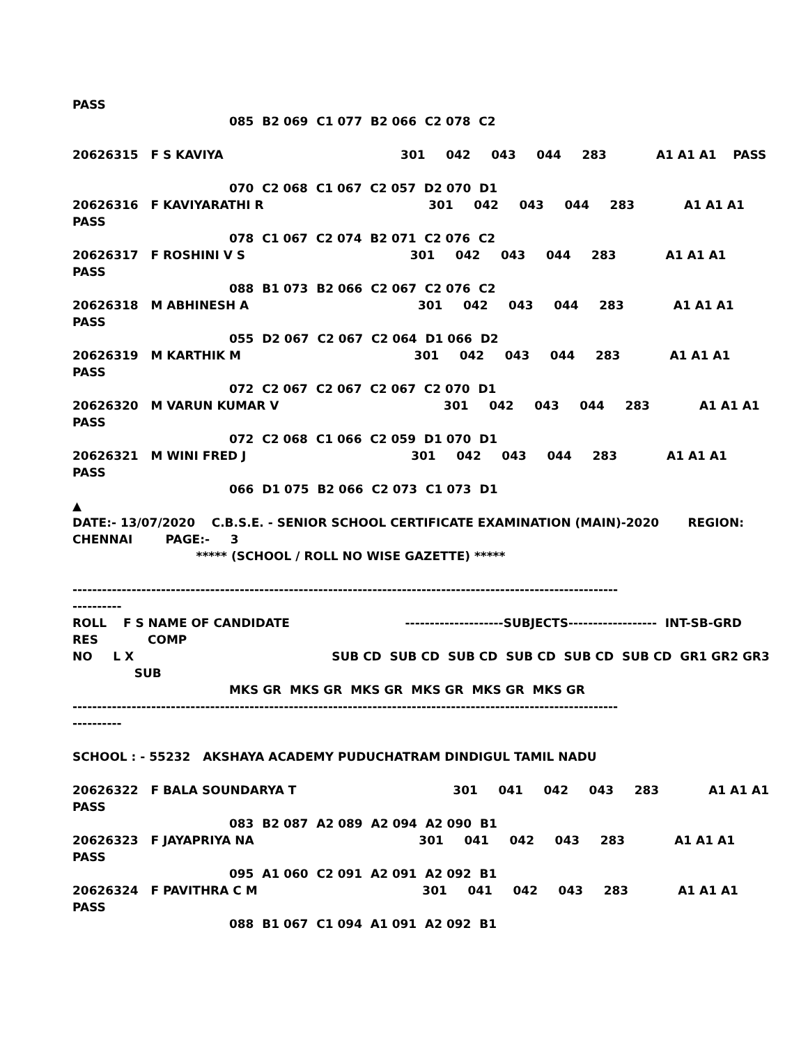PASS
085 B2 069 C1 077 B2 066 C2 078 C2
20626315 F S KAVIYA 301 042 043 044 283 A1 A1 A1 PASS
070 C2 068 C1 067 C2 057 D2 070 D1
20626316 F KAVIYARATHI R 301 042 043 044 283 A1 A1 A1
PASS
078 C1 067 C2 074 B2 071 C2 076 C2
20626317 F ROSHINI V S 301 042 043 044 283 A1 A1 A1
PASS
088 B1 073 B2 066 C2 067 C2 076 C2
20626318 M ABHINESH A 301 042 043 044 283 A1 A1 A1
PASS
055 D2 067 C2 067 C2 064 D1 066 D2
20626319 M KARTHIK M 301 042 043 044 283 A1 A1 A1
PASS
072 C2 067 C2 067 C2 067 C2 070 D1
20626320 M VARUN KUMAR V 301 042 043 044 283 A1 A1 A1
PASS
072 C2 068 C1 066 C2 059 D1 070 D1
20626321 M WINI FRED J 301 042 043 044 283 A1 A1 A1
PASS
066 D1 075 B2 066 C2 073 C1 073 D1
▲
DATE:- 13/07/2020 C.B.S.E. - SENIOR SCHOOL CERTIFICATE EXAMINATION (MAIN)-2020 REGION:
CHENNAI PAGE:- 3
***** (SCHOOL / ROLL NO WISE GAZETTE) *****
---------------------------------------------------------------------------------------------------------------
----------
ROLL F S NAME OF CANDIDATE --------------------SUBJECTS------------------ INT-SB-GRD
RES COMP
NO L X SUB CD SUB CD SUB CD SUB CD SUB CD SUB CD GR1 GR2 GR3
SUB
MKS GR MKS GR MKS GR MKS GR MKS GR MKS GR
---------------------------------------------------------------------------------------------------------------
----------
SCHOOL : - 55232 AKSHAYA ACADEMY PUDUCHATRAM DINDIGUL TAMIL NADU
20626322 F BALA SOUNDARYA T 301 041 042 043 283 A1 A1 A1
PASS
083 B2 087 A2 089 A2 094 A2 090 B1
20626323 F JAYAPRIYA NA 301 041 042 043 283 A1 A1 A1
PASS
095 A1 060 C2 091 A2 091 A2 092 B1
20626324 F PAVITHRA C M 301 041 042 043 283 A1 A1 A1
PASS
088 B1 067 C1 094 A1 091 A2 092 B1